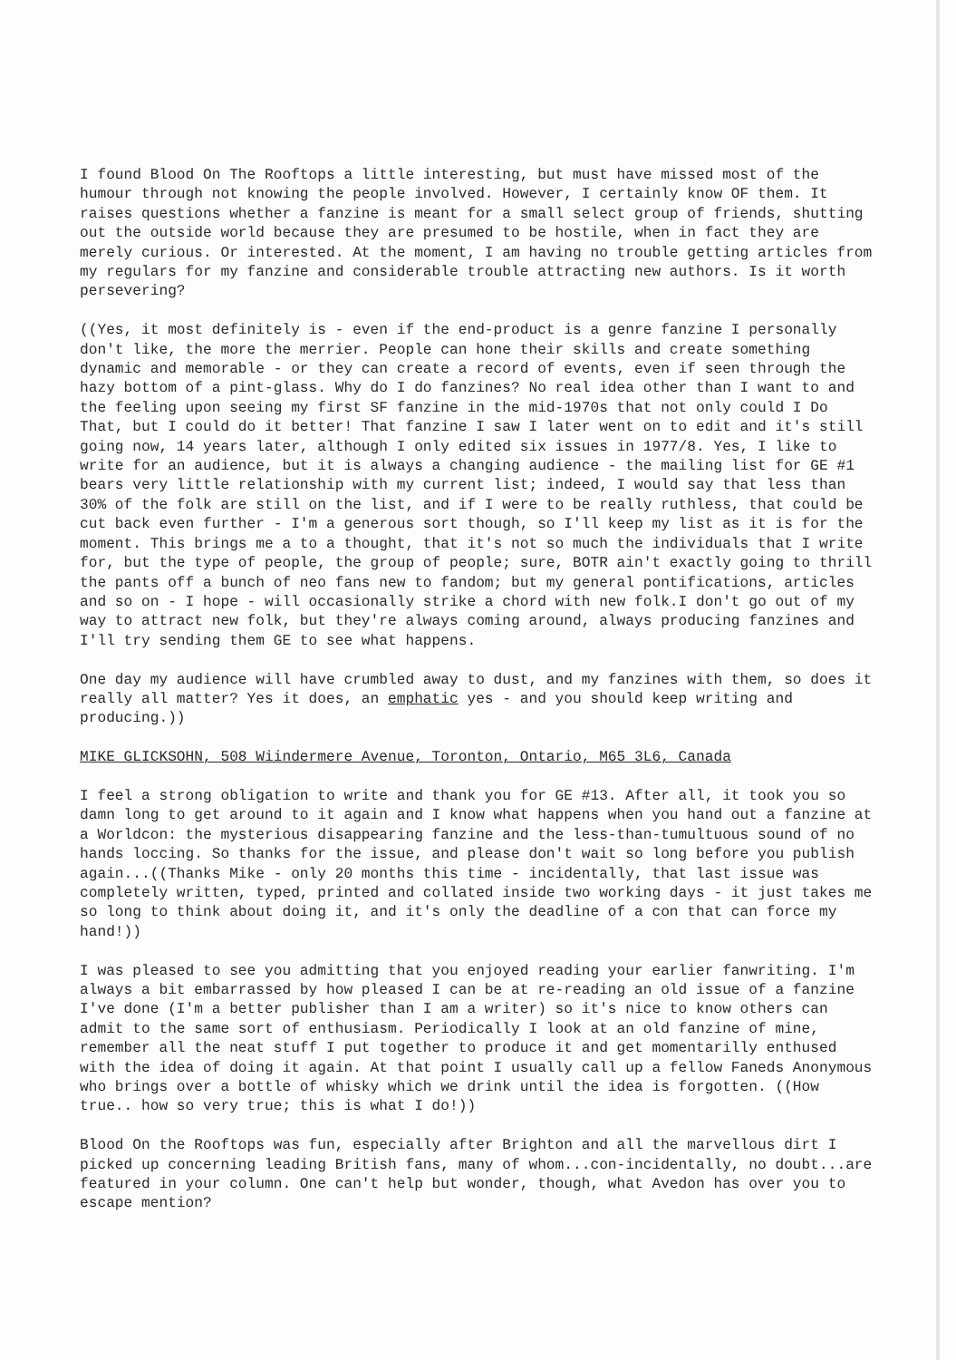I found Blood On The Rooftops a little interesting, but must have missed most of the humour through not knowing the people involved. However, I certainly know OF them. It raises questions whether a fanzine is meant for a small select group of friends, shutting out the outside world because they are presumed to be hostile, when in fact they are merely curious. Or interested. At the moment, I am having no trouble getting articles from my regulars for my fanzine and considerable trouble attracting new authors. Is it worth persevering?
((Yes, it most definitely is - even if the end-product is a genre fanzine I personally don't like, the more the merrier. People can hone their skills and create something dynamic and memorable - or they can create a record of events, even if seen through the hazy bottom of a pint-glass. Why do I do fanzines? No real idea other than I want to and the feeling upon seeing my first SF fanzine in the mid-1970s that not only could I Do That, but I could do it better! That fanzine I saw I later went on to edit and it's still going now, 14 years later, although I only edited six issues in 1977/8. Yes, I like to write for an audience, but it is always a changing audience - the mailing list for GE #1 bears very little relationship with my current list; indeed, I would say that less than 30% of the folk are still on the list, and if I were to be really ruthless, that could be cut back even further - I'm a generous sort though, so I'll keep my list as it is for the moment. This brings me a to a thought, that it's not so much the individuals that I write for, but the type of people, the group of people; sure, BOTR ain't exactly going to thrill the pants off a bunch of neo fans new to fandom; but my general pontifications, articles and so on - I hope - will occasionally strike a chord with new folk.I don't go out of my way to attract new folk, but they're always coming around, always producing fanzines and I'll try sending them GE to see what happens.
One day my audience will have crumbled away to dust, and my fanzines with them, so does it really all matter? Yes it does, an emphatic yes - and you should keep writing and producing.))
MIKE GLICKSOHN, 508 Wiindermere Avenue, Toronton, Ontario, M65 3L6, Canada
I feel a strong obligation to write and thank you for GE #13. After all, it took you so damn long to get around to it again and I know what happens when you hand out a fanzine at a Worldcon: the mysterious disappearing fanzine and the less-than-tumultuous sound of no hands loccing. So thanks for the issue, and please don't wait so long before you publish again...((Thanks Mike - only 20 months this time - incidentally, that last issue was completely written, typed, printed and collated inside two working days - it just takes me so long to think about doing it, and it's only the deadline of a con that can force my hand!))
I was pleased to see you admitting that you enjoyed reading your earlier fanwriting. I'm always a bit embarrassed by how pleased I can be at re-reading an old issue of a fanzine I've done (I'm a better publisher than I am a writer) so it's nice to know others can admit to the same sort of enthusiasm. Periodically I look at an old fanzine of mine, remember all the neat stuff I put together to produce it and get momentarilly enthused with the idea of doing it again. At that point I usually call up a fellow Faneds Anonymous who brings over a bottle of whisky which we drink until the idea is forgotten. ((How true.. how so very true; this is what I do!))
Blood On the Rooftops was fun, especially after Brighton and all the marvellous dirt I picked up concerning leading British fans, many of whom...con-incidentally, no doubt...are featured in your column. One can't help but wonder, though, what Avedon has over you to escape mention?